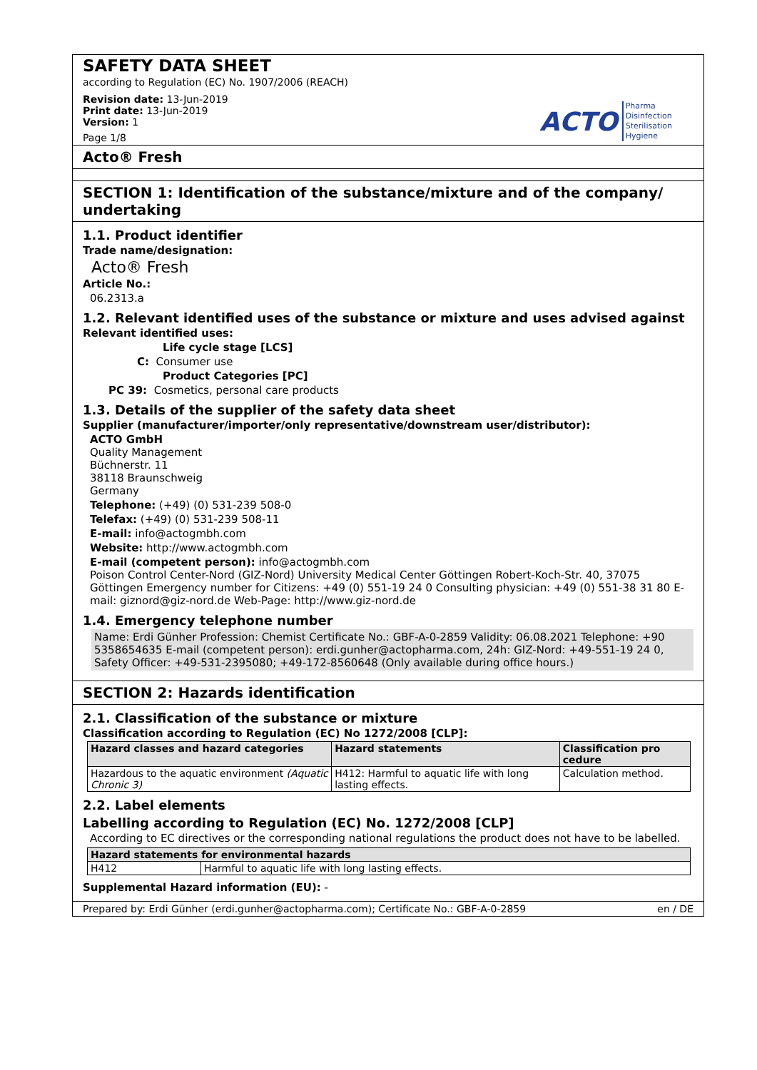SAFETY DATA SHEET
according to Regulation (EC) No. 1907/2006 (REACH)
Revision date: 13-Jun-2019
Print date: 13-Jun-2019
Version: 1
Page 1/8
ACTO
Pharma
Disinfection
Sterilisation
Hygiene
Acto® Fresh
SECTION 1: Identification of the substance/mixture and of the company/ undertaking
1.1. Product identifier
Trade name/designation:
Acto® Fresh
Article No.:
06.2313.a
1.2. Relevant identified uses of the substance or mixture and uses advised against
Relevant identified uses:
Life cycle stage [LCS]
C: Consumer use
Product Categories [PC]
PC 39: Cosmetics, personal care products
1.3. Details of the supplier of the safety data sheet
Supplier (manufacturer/importer/only representative/downstream user/distributor):
ACTO GmbH
Quality Management
Büchnerstr. 11
38118 Braunschweig
Germany
Telephone: (+49) (0) 531-239 508-0
Telefax: (+49) (0) 531-239 508-11
E-mail: info@actogmbh.com
Website: http://www.actogmbh.com
E-mail (competent person): info@actogmbh.com
Poison Control Center-Nord (GIZ-Nord) University Medical Center Göttingen Robert-Koch-Str. 40, 37075 Göttingen Emergency number for Citizens: +49 (0) 551-19 24 0 Consulting physician: +49 (0) 551-38 31 80 E-mail: giznord@giz-nord.de Web-Page: http://www.giz-nord.de
1.4. Emergency telephone number
Name: Erdi Günher Profession: Chemist Certificate No.: GBF-A-0-2859 Validity: 06.08.2021 Telephone: +90 5358654635 E-mail (competent person): erdi.gunher@actopharma.com, 24h: GIZ-Nord: +49-551-19 24 0, Safety Officer: +49-531-2395080; +49-172-8560648 (Only available during office hours.)
SECTION 2: Hazards identification
2.1. Classification of the substance or mixture
Classification according to Regulation (EC) No 1272/2008 [CLP]:
| Hazard classes and hazard categories | Hazard statements | Classification pro cedure |
| --- | --- | --- |
| Hazardous to the aquatic environment (Aquatic Chronic 3) | H412: Harmful to aquatic life with long lasting effects. | Calculation method. |
2.2. Label elements
Labelling according to Regulation (EC) No. 1272/2008 [CLP]
According to EC directives or the corresponding national regulations the product does not have to be labelled.
| Hazard statements for environmental hazards | |
| --- | --- |
| H412 | Harmful to aquatic life with long lasting effects. |
Supplemental Hazard information (EU): -
Prepared by: Erdi Günher (erdi.gunher@actopharma.com); Certificate No.: GBF-A-0-2859 en / DE